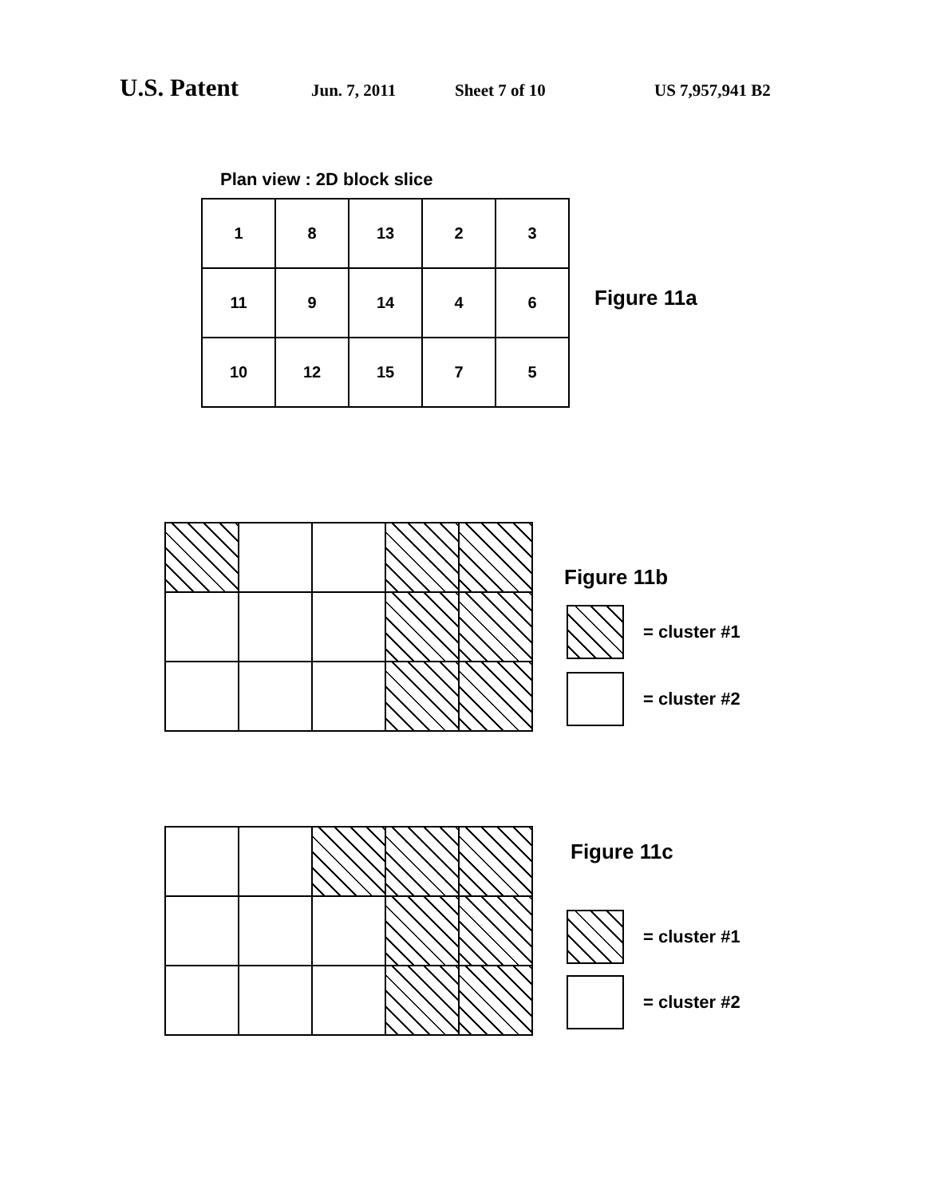U.S. Patent Jun. 7, 2011 Sheet 7 of 10 US 7,957,941 B2
Plan view : 2D block slice
| 1 | 8 | 13 | 2 | 3 |
| 11 | 9 | 14 | 4 | 6 |
| 10 | 12 | 15 | 7 | 5 |
Figure 11a
Figure 11b
= cluster #1
= cluster #2
Figure 11c
= cluster #1
= cluster #2